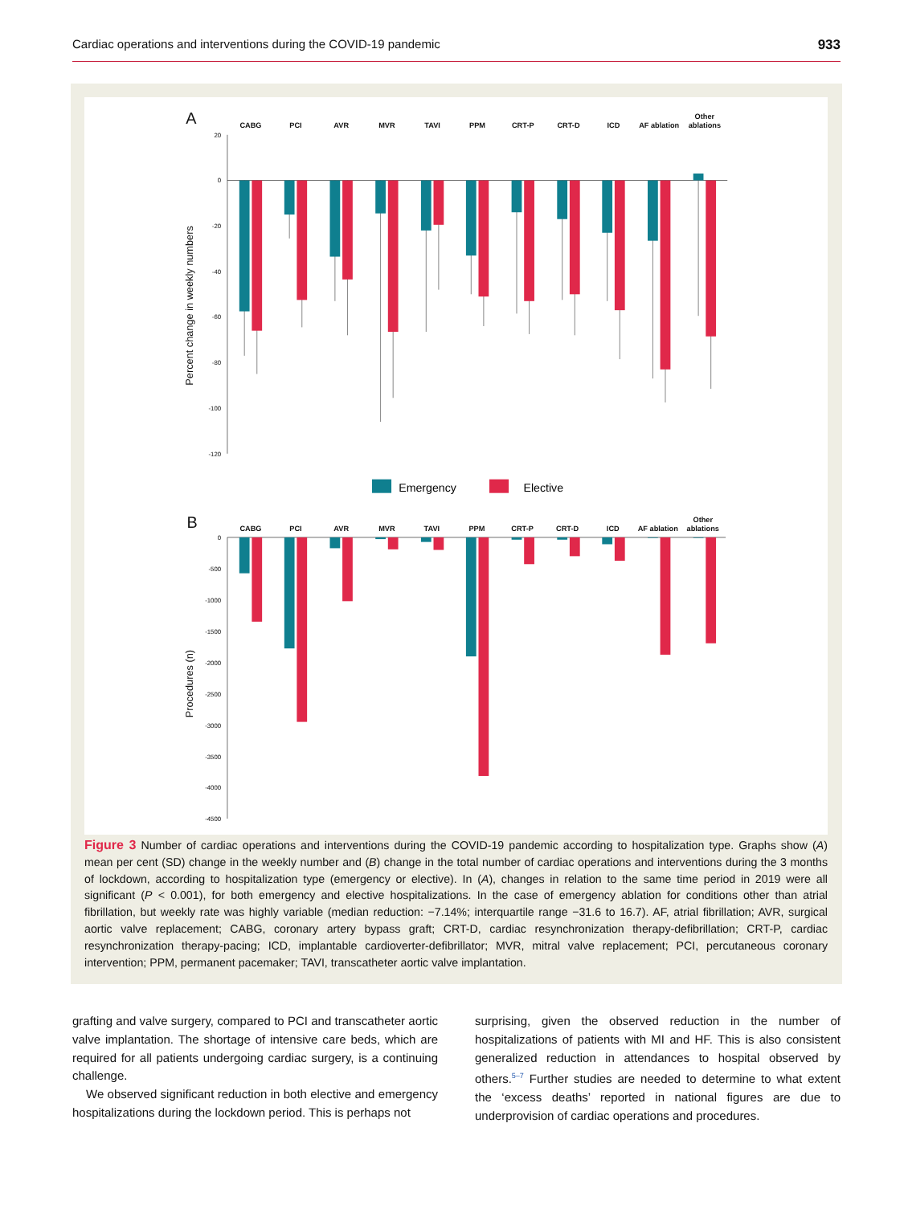Cardiac operations and interventions during the COVID-19 pandemic 933
A
CABG
PCI
AVR
MVR
TAVI
PPM
CRT-P
CRT-D
ICD
AF ablation
Other
ablations
20
0
-20
-40
-60
-80
-100
-120
Percent change in weekly numbers
Emergency
Elective
B
CABG
PCI
AVR
MVR
TAVI
PPM
CRT-P
CRT-D
ICD
AF ablation
Other
ablations
0
-500
-1000
-1500
-2000
-2500
-3000
-3500
-4000
-4500
Procedures (n)
Figure 3 Number of cardiac operations and interventions during the COVID-19 pandemic according to hospitalization type. Graphs show (A) mean per cent (SD) change in the weekly number and (B) change in the total number of cardiac operations and interventions during the 3 months of lockdown, according to hospitalization type (emergency or elective). In (A), changes in relation to the same time period in 2019 were all significant (P < 0.001), for both emergency and elective hospitalizations. In the case of emergency ablation for conditions other than atrial fibrillation, but weekly rate was highly variable (median reduction: −7.14%; interquartile range −31.6 to 16.7). AF, atrial fibrillation; AVR, surgical aortic valve replacement; CABG, coronary artery bypass graft; CRT-D, cardiac resynchronization therapy-defibrillation; CRT-P, cardiac resynchronization therapy-pacing; ICD, implantable cardioverter-defibrillator; MVR, mitral valve replacement; PCI, percutaneous coronary intervention; PPM, permanent pacemaker; TAVI, transcatheter aortic valve implantation.
grafting and valve surgery, compared to PCI and transcatheter aortic valve implantation. The shortage of intensive care beds, which are required for all patients undergoing cardiac surgery, is a continuing challenge.
We observed significant reduction in both elective and emergency hospitalizations during the lockdown period. This is perhaps not
surprising, given the observed reduction in the number of hospitalizations of patients with MI and HF. This is also consistent generalized reduction in attendances to hospital observed by others.<sup>5–7</sup> Further studies are needed to determine to what extent the ‘excess deaths’ reported in national figures are due to underprovision of cardiac operations and procedures.